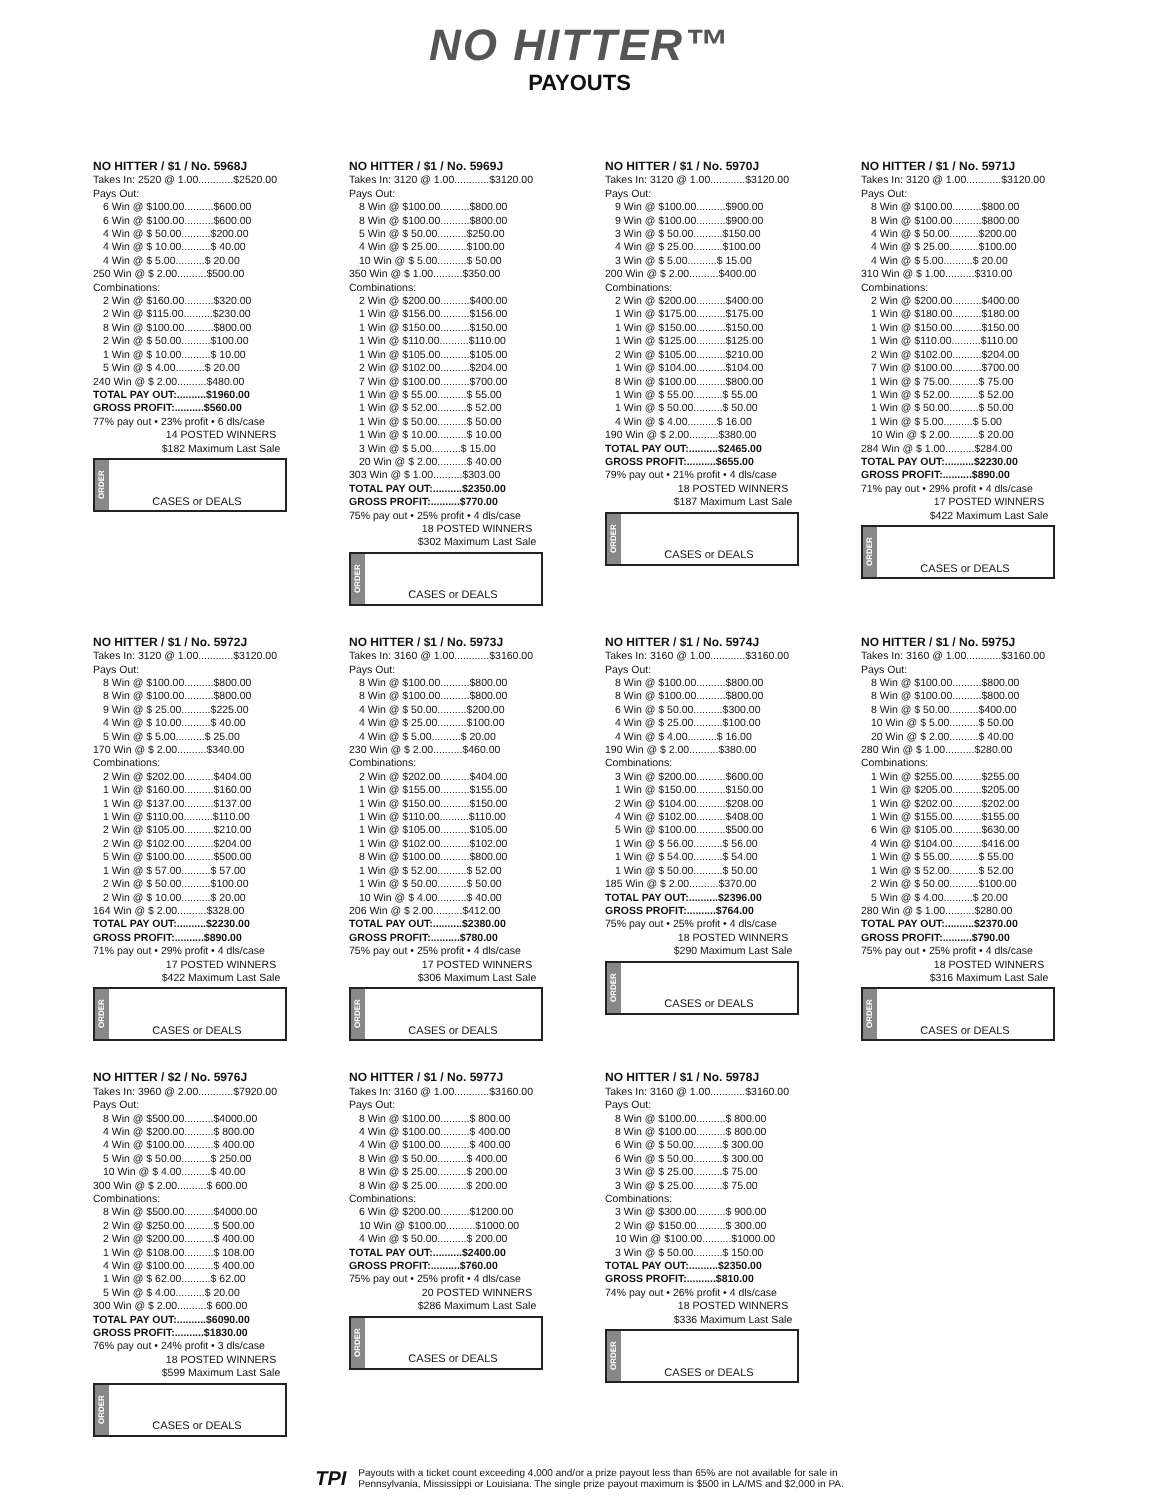NO HITTER™
PAYOUTS
NO HITTER / $1 / No. 5968J
Takes In: 2520 @ 1.00............$2520.00
Pays Out:
6 Win @ $100.00..........$600.00
6 Win @ $100.00..........$600.00
4 Win @ $ 50.00..........$200.00
4 Win @ $ 10.00..........$ 40.00
4 Win @ $ 5.00..........$ 20.00
250 Win @ $ 2.00..........$500.00
Combinations:
2 Win @ $160.00..........$320.00
2 Win @ $115.00..........$230.00
8 Win @ $100.00..........$800.00
2 Win @ $ 50.00..........$100.00
1 Win @ $ 10.00..........$ 10.00
5 Win @ $ 4.00..........$ 20.00
240 Win @ $ 2.00..........$480.00
TOTAL PAY OUT:..........$1960.00
GROSS PROFIT:..........$560.00
77% pay out • 23% profit • 6 dls/case
14 POSTED WINNERS
$182 Maximum Last Sale
ORDER
CASES or DEALS
NO HITTER / $1 / No. 5969J
Takes In: 3120 @ 1.00............$3120.00
Pays Out:
8 Win @ $100.00..........$800.00
8 Win @ $100.00..........$800.00
5 Win @ $ 50.00..........$250.00
4 Win @ $ 25.00..........$100.00
10 Win @ $ 5.00..........$ 50.00
350 Win @ $ 1.00..........$350.00
Combinations:
2 Win @ $200.00..........$400.00
1 Win @ $156.00..........$156.00
1 Win @ $150.00..........$150.00
1 Win @ $110.00..........$110.00
1 Win @ $105.00..........$105.00
2 Win @ $102.00..........$204.00
7 Win @ $100.00..........$700.00
1 Win @ $ 55.00..........$ 55.00
1 Win @ $ 52.00..........$ 52.00
1 Win @ $ 50.00..........$ 50.00
1 Win @ $ 10.00..........$ 10.00
3 Win @ $ 5.00..........$ 15.00
20 Win @ $ 2.00..........$ 40.00
303 Win @ $ 1.00..........$303.00
TOTAL PAY OUT:..........$2350.00
GROSS PROFIT:..........$770.00
75% pay out • 25% profit • 4 dls/case
18 POSTED WINNERS
$302 Maximum Last Sale
ORDER
CASES or DEALS
NO HITTER / $1 / No. 5970J
Takes In: 3120 @ 1.00............$3120.00
Pays Out:
9 Win @ $100.00..........$900.00
9 Win @ $100.00..........$900.00
3 Win @ $ 50.00..........$150.00
4 Win @ $ 25.00..........$100.00
3 Win @ $ 5.00..........$ 15.00
200 Win @ $ 2.00..........$400.00
Combinations:
2 Win @ $200.00..........$400.00
1 Win @ $175.00..........$175.00
1 Win @ $150.00..........$150.00
1 Win @ $125.00..........$125.00
2 Win @ $105.00..........$210.00
1 Win @ $104.00..........$104.00
8 Win @ $100.00..........$800.00
1 Win @ $ 55.00..........$ 55.00
1 Win @ $ 50.00..........$ 50.00
4 Win @ $ 4.00..........$ 16.00
190 Win @ $ 2.00..........$380.00
TOTAL PAY OUT:..........$2465.00
GROSS PROFIT:..........$655.00
79% pay out • 21% profit • 4 dls/case
18 POSTED WINNERS
$187 Maximum Last Sale
ORDER
CASES or DEALS
NO HITTER / $1 / No. 5971J
Takes In: 3120 @ 1.00............$3120.00
Pays Out:
8 Win @ $100.00..........$800.00
8 Win @ $100.00..........$800.00
4 Win @ $ 50.00..........$200.00
4 Win @ $ 25.00..........$100.00
4 Win @ $ 5.00..........$ 20.00
310 Win @ $ 1.00..........$310.00
Combinations:
2 Win @ $200.00..........$400.00
1 Win @ $180.00..........$180.00
1 Win @ $150.00..........$150.00
1 Win @ $110.00..........$110.00
2 Win @ $102.00..........$204.00
7 Win @ $100.00..........$700.00
1 Win @ $ 75.00..........$ 75.00
1 Win @ $ 52.00..........$ 52.00
1 Win @ $ 50.00..........$ 50.00
1 Win @ $ 5.00..........$ 5.00
10 Win @ $ 2.00..........$ 20.00
284 Win @ $ 1.00..........$284.00
TOTAL PAY OUT:..........$2230.00
GROSS PROFIT:..........$890.00
71% pay out • 29% profit • 4 dls/case
17 POSTED WINNERS
$422 Maximum Last Sale
ORDER
CASES or DEALS
NO HITTER / $1 / No. 5972J
Takes In: 3120 @ 1.00............$3120.00
Pays Out:
8 Win @ $100.00..........$800.00
8 Win @ $100.00..........$800.00
9 Win @ $ 25.00..........$225.00
4 Win @ $ 10.00..........$ 40.00
5 Win @ $ 5.00..........$ 25.00
170 Win @ $ 2.00..........$340.00
Combinations:
2 Win @ $202.00..........$404.00
1 Win @ $160.00..........$160.00
1 Win @ $137.00..........$137.00
1 Win @ $110.00..........$110.00
2 Win @ $105.00..........$210.00
2 Win @ $102.00..........$204.00
5 Win @ $100.00..........$500.00
1 Win @ $ 57.00..........$ 57.00
2 Win @ $ 50.00..........$100.00
2 Win @ $ 10.00..........$ 20.00
164 Win @ $ 2.00..........$328.00
TOTAL PAY OUT:..........$2230.00
GROSS PROFIT:..........$890.00
71% pay out • 29% profit • 4 dls/case
17 POSTED WINNERS
$422 Maximum Last Sale
ORDER
CASES or DEALS
NO HITTER / $1 / No. 5973J
Takes In: 3160 @ 1.00............$3160.00
Pays Out:
8 Win @ $100.00..........$800.00
8 Win @ $100.00..........$800.00
4 Win @ $ 50.00..........$200.00
4 Win @ $ 25.00..........$100.00
4 Win @ $ 5.00..........$ 20.00
230 Win @ $ 2.00..........$460.00
Combinations:
2 Win @ $202.00..........$404.00
1 Win @ $155.00..........$155.00
1 Win @ $150.00..........$150.00
1 Win @ $110.00..........$110.00
1 Win @ $105.00..........$105.00
1 Win @ $102.00..........$102.00
8 Win @ $100.00..........$800.00
1 Win @ $ 52.00..........$ 52.00
1 Win @ $ 50.00..........$ 50.00
10 Win @ $ 4.00..........$ 40.00
206 Win @ $ 2.00..........$412.00
TOTAL PAY OUT:..........$2380.00
GROSS PROFIT:..........$780.00
75% pay out • 25% profit • 4 dls/case
17 POSTED WINNERS
$306 Maximum Last Sale
ORDER
CASES or DEALS
NO HITTER / $1 / No. 5974J
Takes In: 3160 @ 1.00............$3160.00
Pays Out:
8 Win @ $100.00..........$800.00
8 Win @ $100.00..........$800.00
6 Win @ $ 50.00..........$300.00
4 Win @ $ 25.00..........$100.00
4 Win @ $ 4.00..........$ 16.00
190 Win @ $ 2.00..........$380.00
Combinations:
3 Win @ $200.00..........$600.00
1 Win @ $150.00..........$150.00
2 Win @ $104.00..........$208.00
4 Win @ $102.00..........$408.00
5 Win @ $100.00..........$500.00
1 Win @ $ 56.00..........$ 56.00
1 Win @ $ 54.00..........$ 54.00
1 Win @ $ 50.00..........$ 50.00
185 Win @ $ 2.00..........$370.00
TOTAL PAY OUT:..........$2396.00
GROSS PROFIT:..........$764.00
75% pay out • 25% profit • 4 dls/case
18 POSTED WINNERS
$290 Maximum Last Sale
ORDER
CASES or DEALS
NO HITTER / $1 / No. 5975J
Takes In: 3160 @ 1.00............$3160.00
Pays Out:
8 Win @ $100.00..........$800.00
8 Win @ $100.00..........$800.00
8 Win @ $ 50.00..........$400.00
10 Win @ $ 5.00..........$ 50.00
20 Win @ $ 2.00..........$ 40.00
280 Win @ $ 1.00..........$280.00
Combinations:
1 Win @ $255.00..........$255.00
1 Win @ $205.00..........$205.00
1 Win @ $202.00..........$202.00
1 Win @ $155.00..........$155.00
6 Win @ $105.00..........$630.00
4 Win @ $104.00..........$416.00
1 Win @ $ 55.00..........$ 55.00
1 Win @ $ 52.00..........$ 52.00
2 Win @ $ 50.00..........$100.00
5 Win @ $ 4.00..........$ 20.00
280 Win @ $ 1.00..........$280.00
TOTAL PAY OUT:..........$2370.00
GROSS PROFIT:..........$790.00
75% pay out • 25% profit • 4 dls/case
18 POSTED WINNERS
$316 Maximum Last Sale
ORDER
CASES or DEALS
NO HITTER / $2 / No. 5976J
Takes In: 3960 @ 2.00............$7920.00
Pays Out:
8 Win @ $500.00..........$4000.00
4 Win @ $200.00..........$ 800.00
4 Win @ $100.00..........$ 400.00
5 Win @ $ 50.00..........$ 250.00
10 Win @ $ 4.00..........$ 40.00
300 Win @ $ 2.00..........$ 600.00
Combinations:
8 Win @ $500.00..........$4000.00
2 Win @ $250.00..........$ 500.00
2 Win @ $200.00..........$ 400.00
1 Win @ $108.00..........$ 108.00
4 Win @ $100.00..........$ 400.00
1 Win @ $ 62.00..........$ 62.00
5 Win @ $ 4.00..........$ 20.00
300 Win @ $ 2.00..........$ 600.00
TOTAL PAY OUT:..........$6090.00
GROSS PROFIT:..........$1830.00
76% pay out • 24% profit • 3 dls/case
18 POSTED WINNERS
$599 Maximum Last Sale
ORDER
CASES or DEALS
NO HITTER / $1 / No. 5977J
Takes In: 3160 @ 1.00............$3160.00
Pays Out:
8 Win @ $100.00..........$ 800.00
4 Win @ $100.00..........$ 400.00
4 Win @ $100.00..........$ 400.00
8 Win @ $ 50.00..........$ 400.00
8 Win @ $ 25.00..........$ 200.00
8 Win @ $ 25.00..........$ 200.00
Combinations:
6 Win @ $200.00..........$1200.00
10 Win @ $100.00..........$1000.00
4 Win @ $ 50.00..........$ 200.00
TOTAL PAY OUT:..........$2400.00
GROSS PROFIT:..........$760.00
75% pay out • 25% profit • 4 dls/case
20 POSTED WINNERS
$286 Maximum Last Sale
ORDER
CASES or DEALS
NO HITTER / $1 / No. 5978J
Takes In: 3160 @ 1.00............$3160.00
Pays Out:
8 Win @ $100.00..........$ 800.00
8 Win @ $100.00..........$ 800.00
6 Win @ $ 50.00..........$ 300.00
6 Win @ $ 50.00..........$ 300.00
3 Win @ $ 25.00..........$ 75.00
3 Win @ $ 25.00..........$ 75.00
Combinations:
3 Win @ $300.00..........$ 900.00
2 Win @ $150.00..........$ 300.00
10 Win @ $100.00..........$1000.00
3 Win @ $ 50.00..........$ 150.00
TOTAL PAY OUT:..........$2350.00
GROSS PROFIT:..........$810.00
74% pay out • 26% profit • 4 dls/case
18 POSTED WINNERS
$336 Maximum Last Sale
ORDER
CASES or DEALS
TPI Payouts with a ticket count exceeding 4,000 and/or a prize payout less than 65% are not available for sale in
Pennsylvania, Mississippi or Louisiana. The single prize payout maximum is $500 in LA/MS and $2,000 in PA.